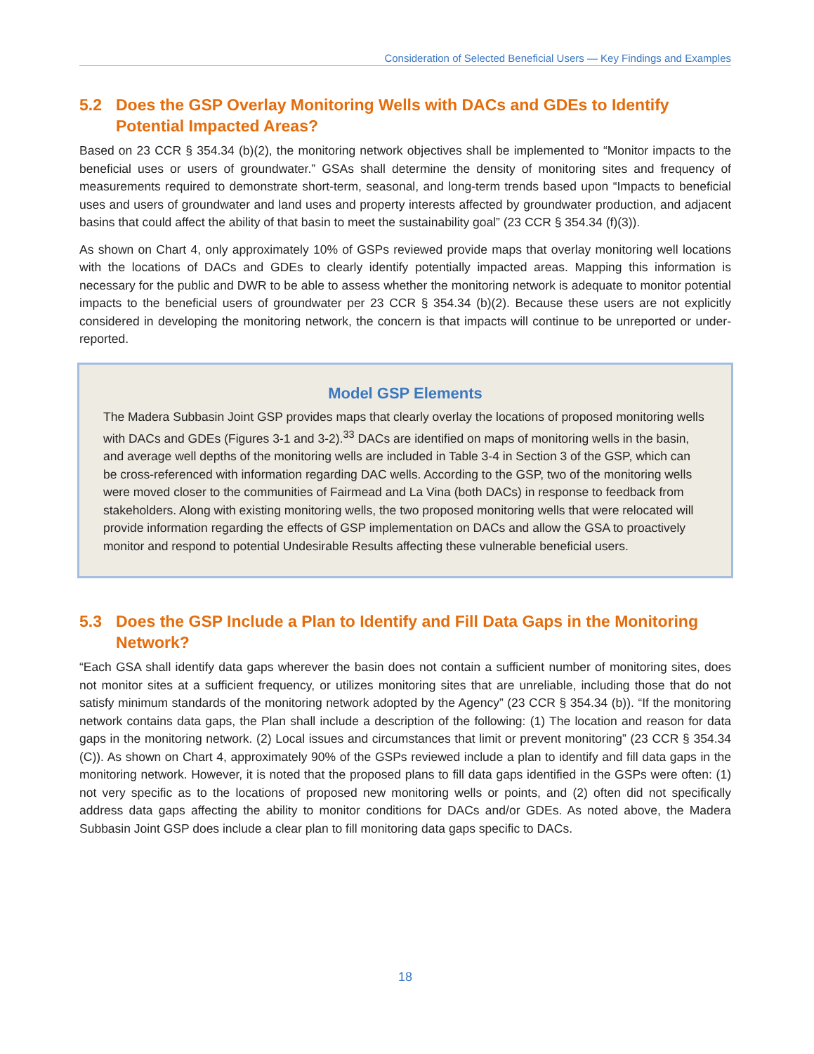Consideration of Selected Beneficial Users — Key Findings and Examples
5.2 Does the GSP Overlay Monitoring Wells with DACs and GDEs to Identify Potential Impacted Areas?
Based on 23 CCR § 354.34 (b)(2), the monitoring network objectives shall be implemented to “Monitor impacts to the beneficial uses or users of groundwater.” GSAs shall determine the density of monitoring sites and frequency of measurements required to demonstrate short-term, seasonal, and long-term trends based upon “Impacts to beneficial uses and users of groundwater and land uses and property interests affected by groundwater production, and adjacent basins that could affect the ability of that basin to meet the sustainability goal” (23 CCR § 354.34 (f)(3)).
As shown on Chart 4, only approximately 10% of GSPs reviewed provide maps that overlay monitoring well locations with the locations of DACs and GDEs to clearly identify potentially impacted areas. Mapping this information is necessary for the public and DWR to be able to assess whether the monitoring network is adequate to monitor potential impacts to the beneficial users of groundwater per 23 CCR § 354.34 (b)(2). Because these users are not explicitly considered in developing the monitoring network, the concern is that impacts will continue to be unreported or under-reported.
Model GSP Elements
The Madera Subbasin Joint GSP provides maps that clearly overlay the locations of proposed monitoring wells with DACs and GDEs (Figures 3-1 and 3-2).<sup>33</sup> DACs are identified on maps of monitoring wells in the basin, and average well depths of the monitoring wells are included in Table 3-4 in Section 3 of the GSP, which can be cross-referenced with information regarding DAC wells. According to the GSP, two of the monitoring wells were moved closer to the communities of Fairmead and La Vina (both DACs) in response to feedback from stakeholders. Along with existing monitoring wells, the two proposed monitoring wells that were relocated will provide information regarding the effects of GSP implementation on DACs and allow the GSA to proactively monitor and respond to potential Undesirable Results affecting these vulnerable beneficial users.
5.3 Does the GSP Include a Plan to Identify and Fill Data Gaps in the Monitoring Network?
“Each GSA shall identify data gaps wherever the basin does not contain a sufficient number of monitoring sites, does not monitor sites at a sufficient frequency, or utilizes monitoring sites that are unreliable, including those that do not satisfy minimum standards of the monitoring network adopted by the Agency” (23 CCR § 354.34 (b)). “If the monitoring network contains data gaps, the Plan shall include a description of the following: (1) The location and reason for data gaps in the monitoring network. (2) Local issues and circumstances that limit or prevent monitoring” (23 CCR § 354.34 (C)). As shown on Chart 4, approximately 90% of the GSPs reviewed include a plan to identify and fill data gaps in the monitoring network. However, it is noted that the proposed plans to fill data gaps identified in the GSPs were often: (1) not very specific as to the locations of proposed new monitoring wells or points, and (2) often did not specifically address data gaps affecting the ability to monitor conditions for DACs and/or GDEs. As noted above, the Madera Subbasin Joint GSP does include a clear plan to fill monitoring data gaps specific to DACs.
18